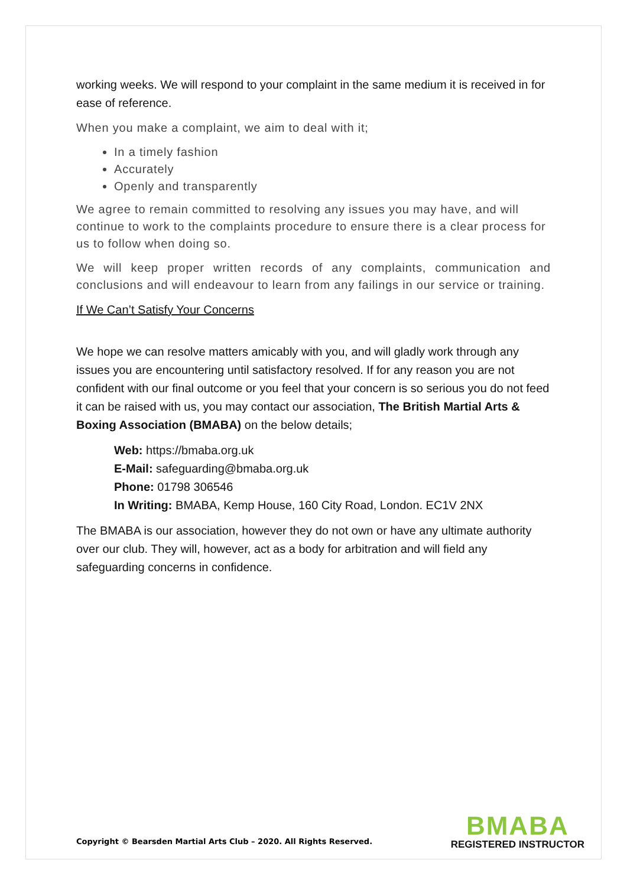working weeks. We will respond to your complaint in the same medium it is received in for ease of reference.
When you make a complaint, we aim to deal with it;
In a timely fashion
Accurately
Openly and transparently
We agree to remain committed to resolving any issues you may have, and will continue to work to the complaints procedure to ensure there is a clear process for us to follow when doing so.
We will keep proper written records of any complaints, communication and conclusions and will endeavour to learn from any failings in our service or training.
If We Can’t Satisfy Your Concerns
We hope we can resolve matters amicably with you, and will gladly work through any issues you are encountering until satisfactory resolved. If for any reason you are not confident with our final outcome or you feel that your concern is so serious you do not feed it can be raised with us, you may contact our association, The British Martial Arts & Boxing Association (BMABA) on the below details;
Web: https://bmaba.org.uk
E-Mail: safeguarding@bmaba.org.uk
Phone: 01798 306546
In Writing: BMABA, Kemp House, 160 City Road, London. EC1V 2NX
The BMABA is our association, however they do not own or have any ultimate authority over our club. They will, however, act as a body for arbitration and will field any safeguarding concerns in confidence.
Copyright © Bearsden Martial Arts Club – 2020. All Rights Reserved.
BMABA
REGISTERED INSTRUCTOR